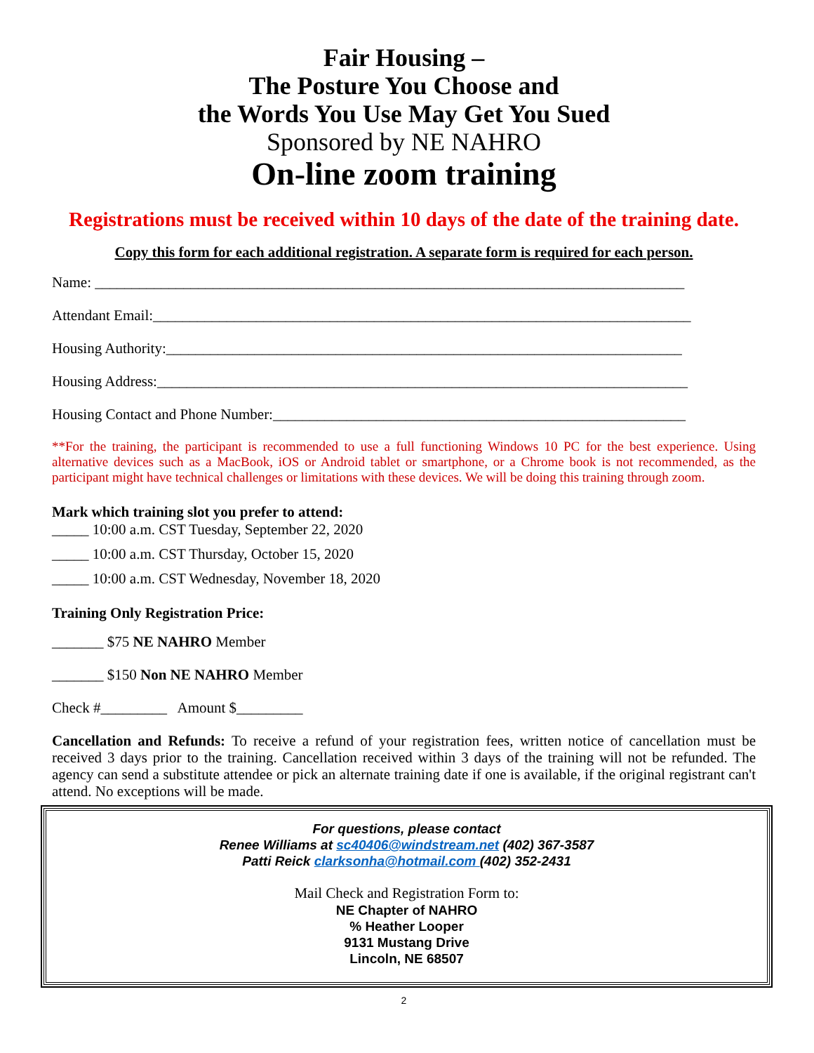Fair Housing –
The Posture You Choose and
the Words You Use May Get You Sued
Sponsored by NE NAHRO
On-line zoom training
Registrations must be received within 10 days of the date of the training date.
Copy this form for each additional registration. A separate form is required for each person.
Name: ________________________________________________________________________________
Attendant Email:_________________________________________________________________________
Housing Authority:______________________________________________________________________
Housing Address:________________________________________________________________________
Housing Contact and Phone Number:________________________________________________________
**For the training, the participant is recommended to use a full functioning Windows 10 PC for the best experience. Using alternative devices such as a MacBook, iOS or Android tablet or smartphone, or a Chrome book is not recommended, as the participant might have technical challenges or limitations with these devices. We will be doing this training through zoom.
Mark which training slot you prefer to attend:
_____ 10:00 a.m. CST Tuesday, September 22, 2020
_____ 10:00 a.m. CST Thursday, October 15, 2020
_____ 10:00 a.m. CST Wednesday, November 18, 2020
Training Only Registration Price:
_______ $75 NE NAHRO Member
_______ $150 Non NE NAHRO Member
Check #_________ Amount $_________
Cancellation and Refunds: To receive a refund of your registration fees, written notice of cancellation must be received 3 days prior to the training. Cancellation received within 3 days of the training will not be refunded. The agency can send a substitute attendee or pick an alternate training date if one is available, if the original registrant can't attend. No exceptions will be made.
For questions, please contact
Renee Williams at sc40406@windstream.net (402) 367-3587
Patti Reick clarksonha@hotmail.com (402) 352-2431
Mail Check and Registration Form to:
NE Chapter of NAHRO
% Heather Looper
9131 Mustang Drive
Lincoln, NE 68507
2